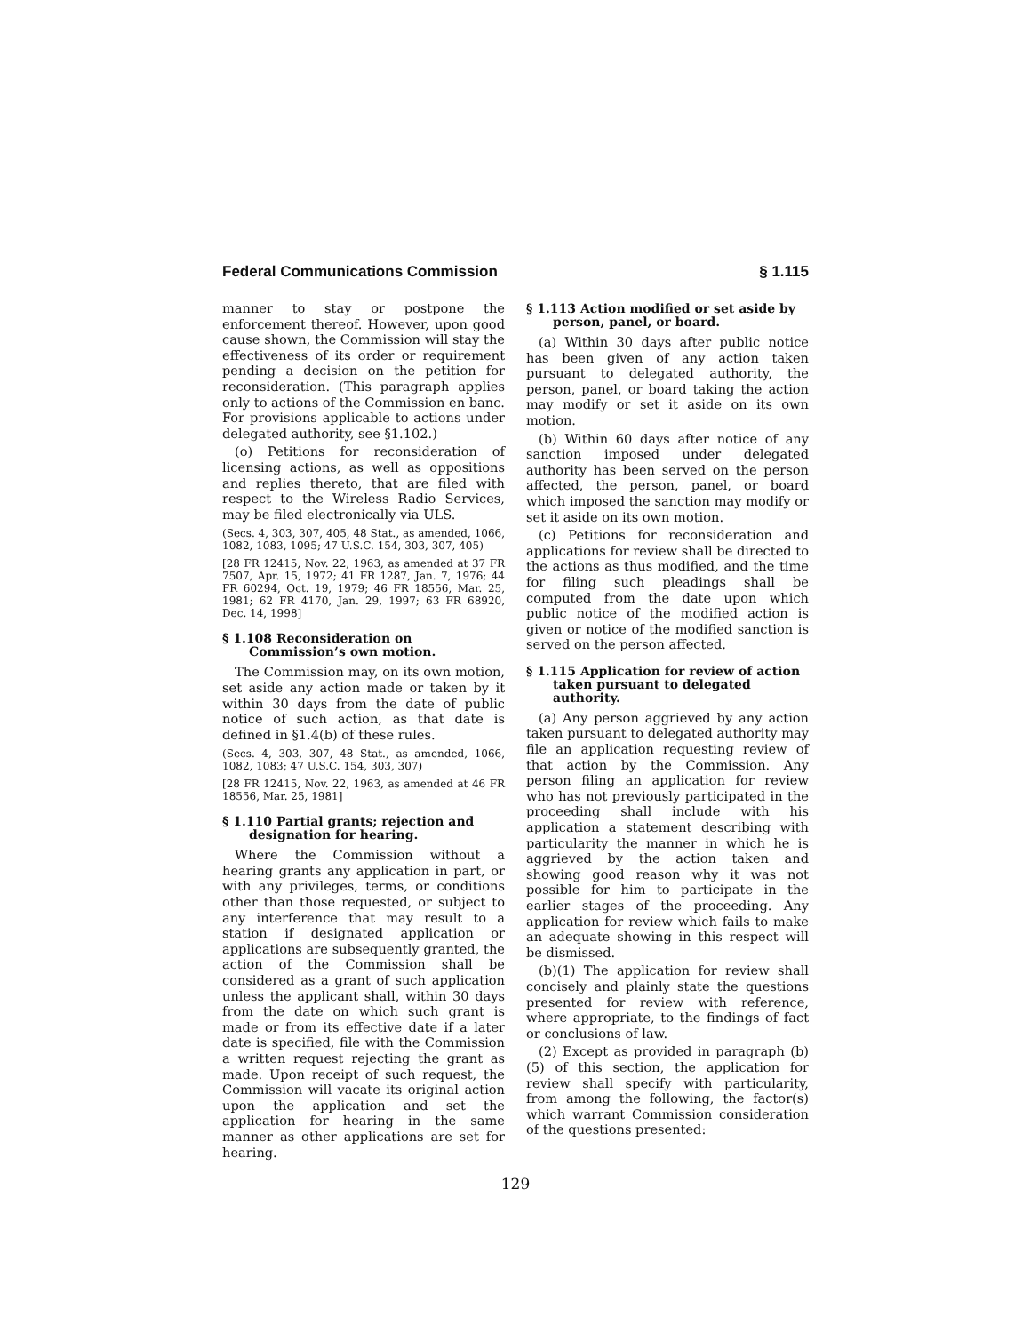Federal Communications Commission § 1.115
manner to stay or postpone the enforcement thereof. However, upon good cause shown, the Commission will stay the effectiveness of its order or requirement pending a decision on the petition for reconsideration. (This paragraph applies only to actions of the Commission en banc. For provisions applicable to actions under delegated authority, see §1.102.)
(o) Petitions for reconsideration of licensing actions, as well as oppositions and replies thereto, that are filed with respect to the Wireless Radio Services, may be filed electronically via ULS.
(Secs. 4, 303, 307, 405, 48 Stat., as amended, 1066, 1082, 1083, 1095; 47 U.S.C. 154, 303, 307, 405)
[28 FR 12415, Nov. 22, 1963, as amended at 37 FR 7507, Apr. 15, 1972; 41 FR 1287, Jan. 7, 1976; 44 FR 60294, Oct. 19, 1979; 46 FR 18556, Mar. 25, 1981; 62 FR 4170, Jan. 29, 1997; 63 FR 68920, Dec. 14, 1998]
§ 1.108 Reconsideration on Commission’s own motion.
The Commission may, on its own motion, set aside any action made or taken by it within 30 days from the date of public notice of such action, as that date is defined in §1.4(b) of these rules.
(Secs. 4, 303, 307, 48 Stat., as amended, 1066, 1082, 1083; 47 U.S.C. 154, 303, 307)
[28 FR 12415, Nov. 22, 1963, as amended at 46 FR 18556, Mar. 25, 1981]
§ 1.110 Partial grants; rejection and designation for hearing.
Where the Commission without a hearing grants any application in part, or with any privileges, terms, or conditions other than those requested, or subject to any interference that may result to a station if designated application or applications are subsequently granted, the action of the Commission shall be considered as a grant of such application unless the applicant shall, within 30 days from the date on which such grant is made or from its effective date if a later date is specified, file with the Commission a written request rejecting the grant as made. Upon receipt of such request, the Commission will vacate its original action upon the application and set the application for hearing in the same manner as other applications are set for hearing.
§ 1.113 Action modified or set aside by person, panel, or board.
(a) Within 30 days after public notice has been given of any action taken pursuant to delegated authority, the person, panel, or board taking the action may modify or set it aside on its own motion.
(b) Within 60 days after notice of any sanction imposed under delegated authority has been served on the person affected, the person, panel, or board which imposed the sanction may modify or set it aside on its own motion.
(c) Petitions for reconsideration and applications for review shall be directed to the actions as thus modified, and the time for filing such pleadings shall be computed from the date upon which public notice of the modified action is given or notice of the modified sanction is served on the person affected.
§ 1.115 Application for review of action taken pursuant to delegated authority.
(a) Any person aggrieved by any action taken pursuant to delegated authority may file an application requesting review of that action by the Commission. Any person filing an application for review who has not previously participated in the proceeding shall include with his application a statement describing with particularity the manner in which he is aggrieved by the action taken and showing good reason why it was not possible for him to participate in the earlier stages of the proceeding. Any application for review which fails to make an adequate showing in this respect will be dismissed.
(b)(1) The application for review shall concisely and plainly state the questions presented for review with reference, where appropriate, to the findings of fact or conclusions of law.
(2) Except as provided in paragraph (b)(5) of this section, the application for review shall specify with particularity, from among the following, the factor(s) which warrant Commission consideration of the questions presented:
129